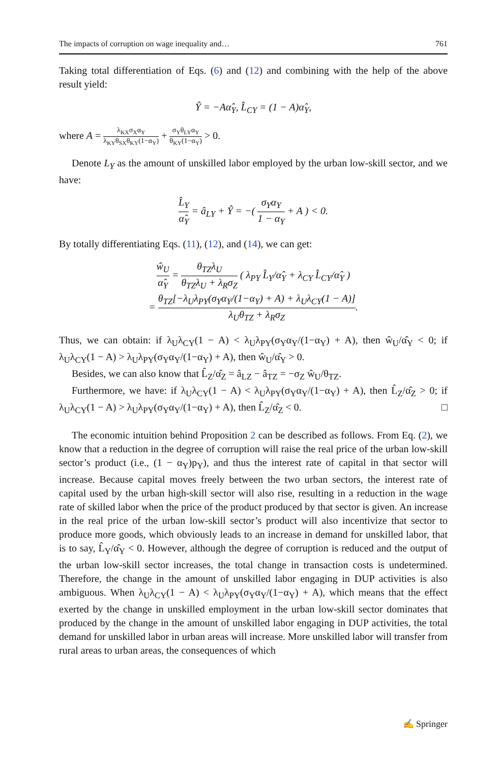The impacts of corruption on wage inequality and… 761
Taking total differentiation of Eqs. (6) and (12) and combining with the help of the above result yield:
Ŷ = −Aα̂<sub>Y</sub>, L̂<sub>CY</sub> = (1 − A)α̂<sub>Y</sub>,
where A = λ<sub>KX</sub>σ<sub>X</sub>α<sub>Y</sub> λ<sub>KY</sub>θ<sub>SX</sub>θ<sub>KY</sub>(1−α<sub>Y</sub>) + σ<sub>Y</sub>θ<sub>LY</sub>α<sub>Y</sub> θ<sub>KY</sub>(1−α<sub>Y</sub>) > 0.
Denote L<sub>Y</sub> as the amount of unskilled labor employed by the urban low-skill sector, and we have:
L̂<sub>Y</sub> α̂<sub>Y</sub> = â<sub>LY</sub> + Ŷ = −( σ<sub>Y</sub>α<sub>Y</sub> 1 − α<sub>Y</sub> + A ) < 0.
By totally differentiating Eqs. (11), (12), and (14), we can get:
ŵ<sub>U</sub> α̂<sub>Y</sub> = θ<sub>TZ</sub>λ<sub>U</sub> θ<sub>TZ</sub>λ<sub>U</sub> + λ<sub>R</sub>σ<sub>Z</sub> ( λ<sub>PY</sub> L̂<sub>Y</sub>/α̂<sub>Y</sub> + λ<sub>CY</sub> L̂<sub>CY</sub>/α̂<sub>Y</sub> )
= θ<sub>TZ</sub>[−λ<sub>U</sub>λ<sub>PY</sub>(σ<sub>Y</sub>α<sub>Y</sub>/(1−α<sub>Y</sub>) + A) + λ<sub>U</sub>λ<sub>CY</sub>(1 − A)] λ<sub>U</sub>θ<sub>TZ</sub> + λ<sub>R</sub>σ<sub>Z</sub>.
Thus, we can obtain: if λ<sub>U</sub>λ<sub>CY</sub>(1 − A) < λ<sub>U</sub>λ<sub>PY</sub>(σ<sub>Y</sub>α<sub>Y</sub>/(1−α<sub>Y</sub>) + A), then ŵ<sub>U</sub>/α̂<sub>Y</sub> < 0; if λ<sub>U</sub>λ<sub>CY</sub>(1 − A) > λ<sub>U</sub>λ<sub>PY</sub>(σ<sub>Y</sub>α<sub>Y</sub>/(1−α<sub>Y</sub>) + A), then ŵ<sub>U</sub>/α̂<sub>Y</sub> > 0.
Besides, we can also know that L̂<sub>Z</sub>/α̂<sub>Z</sub> = â<sub>LZ</sub> − â<sub>TZ</sub> = −σ<sub>Z</sub> ŵ<sub>U</sub>/θ<sub>TZ</sub>.
Furthermore, we have: if λ<sub>U</sub>λ<sub>CY</sub>(1 − A) < λ<sub>U</sub>λ<sub>PY</sub>(σ<sub>Y</sub>α<sub>Y</sub>/(1−α<sub>Y</sub>) + A), then L̂<sub>Z</sub>/α̂<sub>Z</sub> > 0; if λ<sub>U</sub>λ<sub>CY</sub>(1 − A) > λ<sub>U</sub>λ<sub>PY</sub>(σ<sub>Y</sub>α<sub>Y</sub>/(1−α<sub>Y</sub>) + A), then L̂<sub>Z</sub>/α̂<sub>Z</sub> < 0. □
The economic intuition behind Proposition 2 can be described as follows. From Eq. (2), we know that a reduction in the degree of corruption will raise the real price of the urban low-skill sector’s product (i.e., (1 − α<sub>Y</sub>)p<sub>Y</sub>), and thus the interest rate of capital in that sector will increase. Because capital moves freely between the two urban sectors, the interest rate of capital used by the urban high-skill sector will also rise, resulting in a reduction in the wage rate of skilled labor when the price of the product produced by that sector is given. An increase in the real price of the urban low-skill sector’s product will also incentivize that sector to produce more goods, which obviously leads to an increase in demand for unskilled labor, that is to say, L̂<sub>Y</sub>/α̂<sub>Y</sub> < 0. However, although the degree of corruption is reduced and the output of the urban low-skill sector increases, the total change in transaction costs is undetermined. Therefore, the change in the amount of unskilled labor engaging in DUP activities is also ambiguous. When λ<sub>U</sub>λ<sub>CY</sub>(1 − A) < λ<sub>U</sub>λ<sub>PY</sub>(σ<sub>Y</sub>α<sub>Y</sub>/(1−α<sub>Y</sub>) + A), which means that the effect exerted by the change in unskilled employment in the urban low-skill sector dominates that produced by the change in the amount of unskilled labor engaging in DUP activities, the total demand for unskilled labor in urban areas will increase. More unskilled labor will transfer from rural areas to urban areas, the consequences of which
✍ Springer